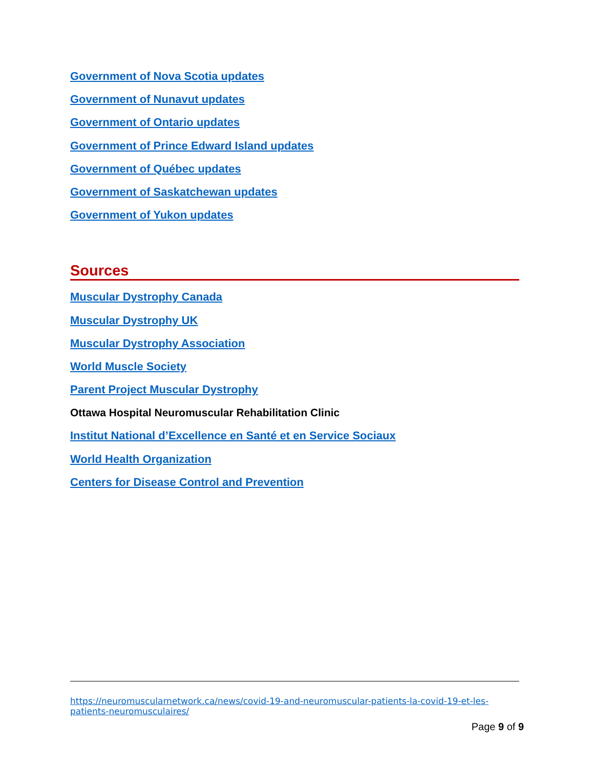Government of Nova Scotia updates
Government of Nunavut updates
Government of Ontario updates
Government of Prince Edward Island updates
Government of Québec updates
Government of Saskatchewan updates
Government of Yukon updates
Sources
Muscular Dystrophy Canada
Muscular Dystrophy UK
Muscular Dystrophy Association
World Muscle Society
Parent Project Muscular Dystrophy
Ottawa Hospital Neuromuscular Rehabilitation Clinic
Institut National d’Excellence en Santé et en Service Sociaux
World Health Organization
Centers for Disease Control and Prevention
https://neuromuscularnetwork.ca/news/covid-19-and-neuromuscular-patients-la-covid-19-et-les-patients-neuromusculaires/
Page 9 of 9